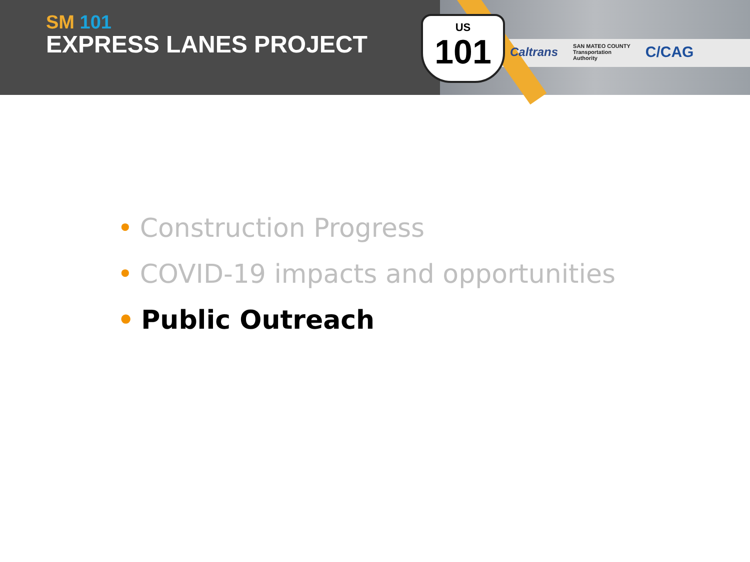SM 101
EXPRESS LANES PROJECT
US
101
Caltrans SAN MATEO COUNTY
Transportation
Authority C/CAG
• Construction Progress
• COVID-19 impacts and opportunities
• Public Outreach